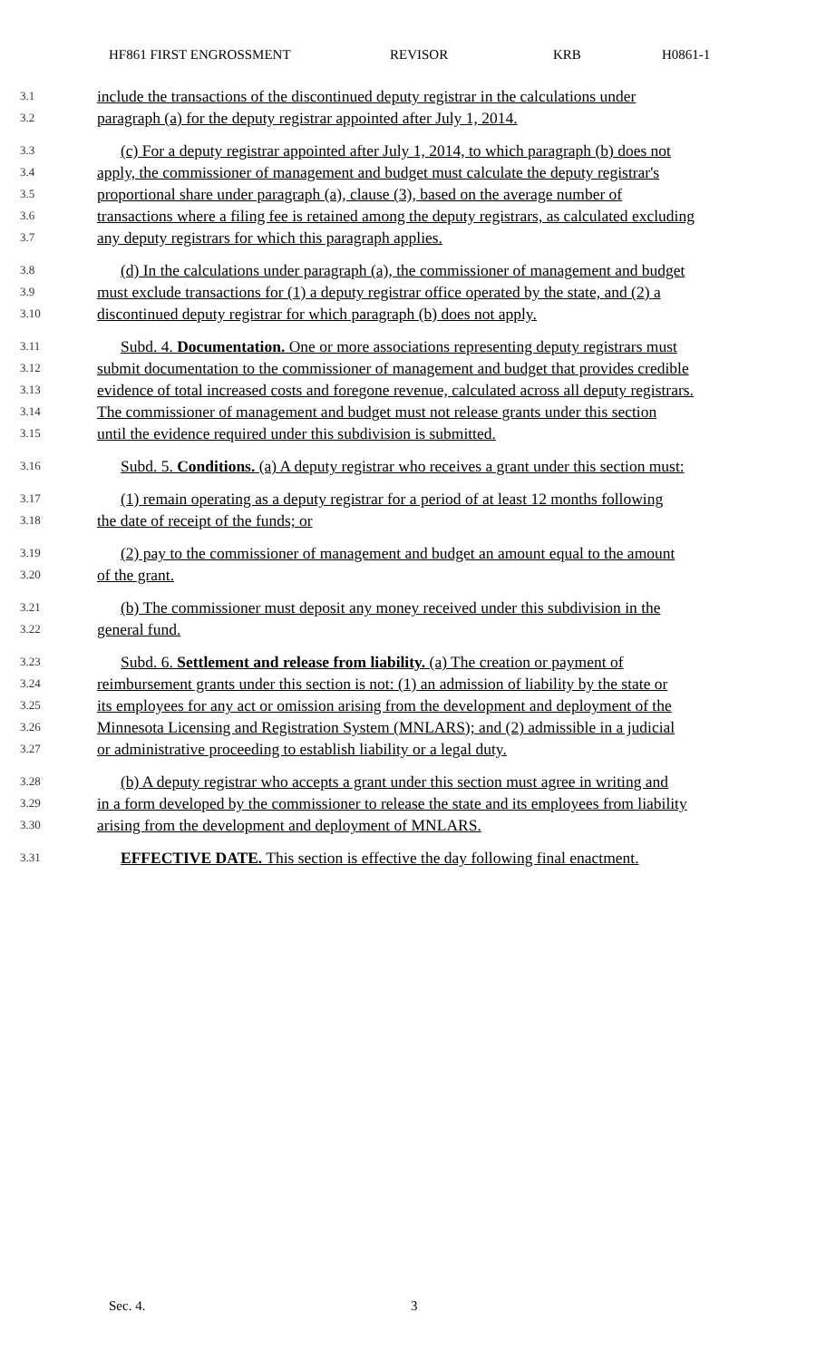HF861 FIRST ENGROSSMENT REVISOR KRB H0861-1
3.1 include the transactions of the discontinued deputy registrar in the calculations under
3.2 paragraph (a) for the deputy registrar appointed after July 1, 2014.
3.3 (c) For a deputy registrar appointed after July 1, 2014, to which paragraph (b) does not
3.4 apply, the commissioner of management and budget must calculate the deputy registrar's
3.5 proportional share under paragraph (a), clause (3), based on the average number of
3.6 transactions where a filing fee is retained among the deputy registrars, as calculated excluding
3.7 any deputy registrars for which this paragraph applies.
3.8 (d) In the calculations under paragraph (a), the commissioner of management and budget
3.9 must exclude transactions for (1) a deputy registrar office operated by the state, and (2) a
3.10 discontinued deputy registrar for which paragraph (b) does not apply.
3.11 Subd. 4. Documentation. One or more associations representing deputy registrars must
3.12 submit documentation to the commissioner of management and budget that provides credible
3.13 evidence of total increased costs and foregone revenue, calculated across all deputy registrars.
3.14 The commissioner of management and budget must not release grants under this section
3.15 until the evidence required under this subdivision is submitted.
3.16 Subd. 5. Conditions. (a) A deputy registrar who receives a grant under this section must:
3.17 (1) remain operating as a deputy registrar for a period of at least 12 months following
3.18 the date of receipt of the funds; or
3.19 (2) pay to the commissioner of management and budget an amount equal to the amount
3.20 of the grant.
3.21 (b) The commissioner must deposit any money received under this subdivision in the
3.22 general fund.
3.23 Subd. 6. Settlement and release from liability. (a) The creation or payment of
3.24 reimbursement grants under this section is not: (1) an admission of liability by the state or
3.25 its employees for any act or omission arising from the development and deployment of the
3.26 Minnesota Licensing and Registration System (MNLARS); and (2) admissible in a judicial
3.27 or administrative proceeding to establish liability or a legal duty.
3.28 (b) A deputy registrar who accepts a grant under this section must agree in writing and
3.29 in a form developed by the commissioner to release the state and its employees from liability
3.30 arising from the development and deployment of MNLARS.
3.31 EFFECTIVE DATE. This section is effective the day following final enactment.
Sec. 4. 3